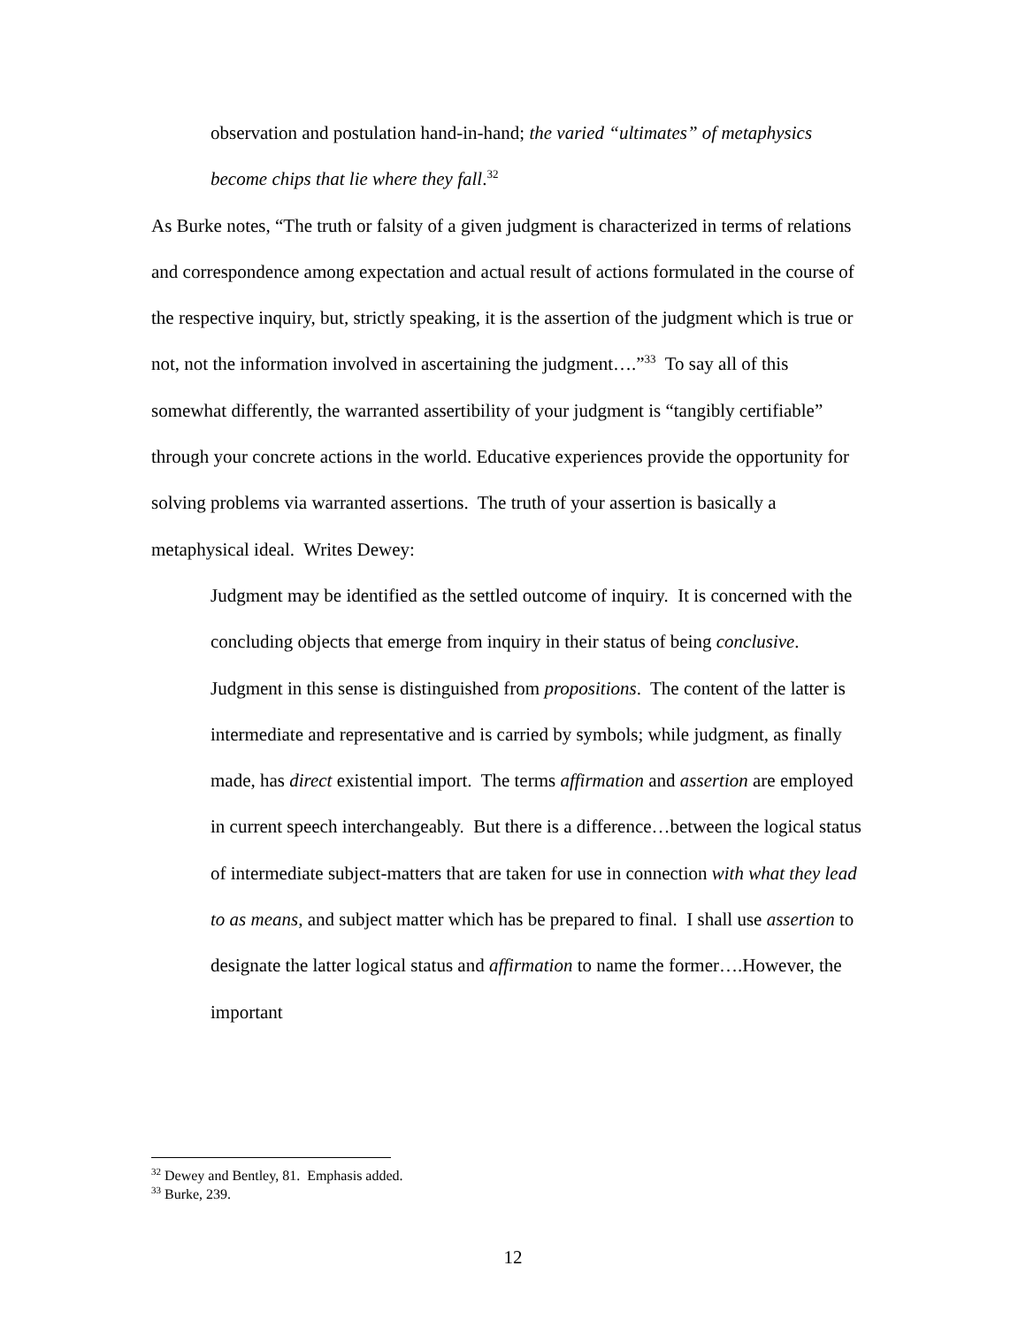observation and postulation hand-in-hand; the varied “ultimates” of metaphysics become chips that lie where they fall.<sup>32</sup>
As Burke notes, “The truth or falsity of a given judgment is characterized in terms of relations and correspondence among expectation and actual result of actions formulated in the course of the respective inquiry, but, strictly speaking, it is the assertion of the judgment which is true or not, not the information involved in ascertaining the judgment….”<sup>33</sup> To say all of this somewhat differently, the warranted assertibility of your judgment is “tangibly certifiable” through your concrete actions in the world. Educative experiences provide the opportunity for solving problems via warranted assertions. The truth of your assertion is basically a metaphysical ideal. Writes Dewey:
Judgment may be identified as the settled outcome of inquiry. It is concerned with the concluding objects that emerge from inquiry in their status of being conclusive. Judgment in this sense is distinguished from propositions. The content of the latter is intermediate and representative and is carried by symbols; while judgment, as finally made, has direct existential import. The terms affirmation and assertion are employed in current speech interchangeably. But there is a difference…between the logical status of intermediate subject-matters that are taken for use in connection with what they lead to as means, and subject matter which has be prepared to final. I shall use assertion to designate the latter logical status and affirmation to name the former….However, the important
<sup>32</sup> Dewey and Bentley, 81. Emphasis added.
<sup>33</sup> Burke, 239.
12